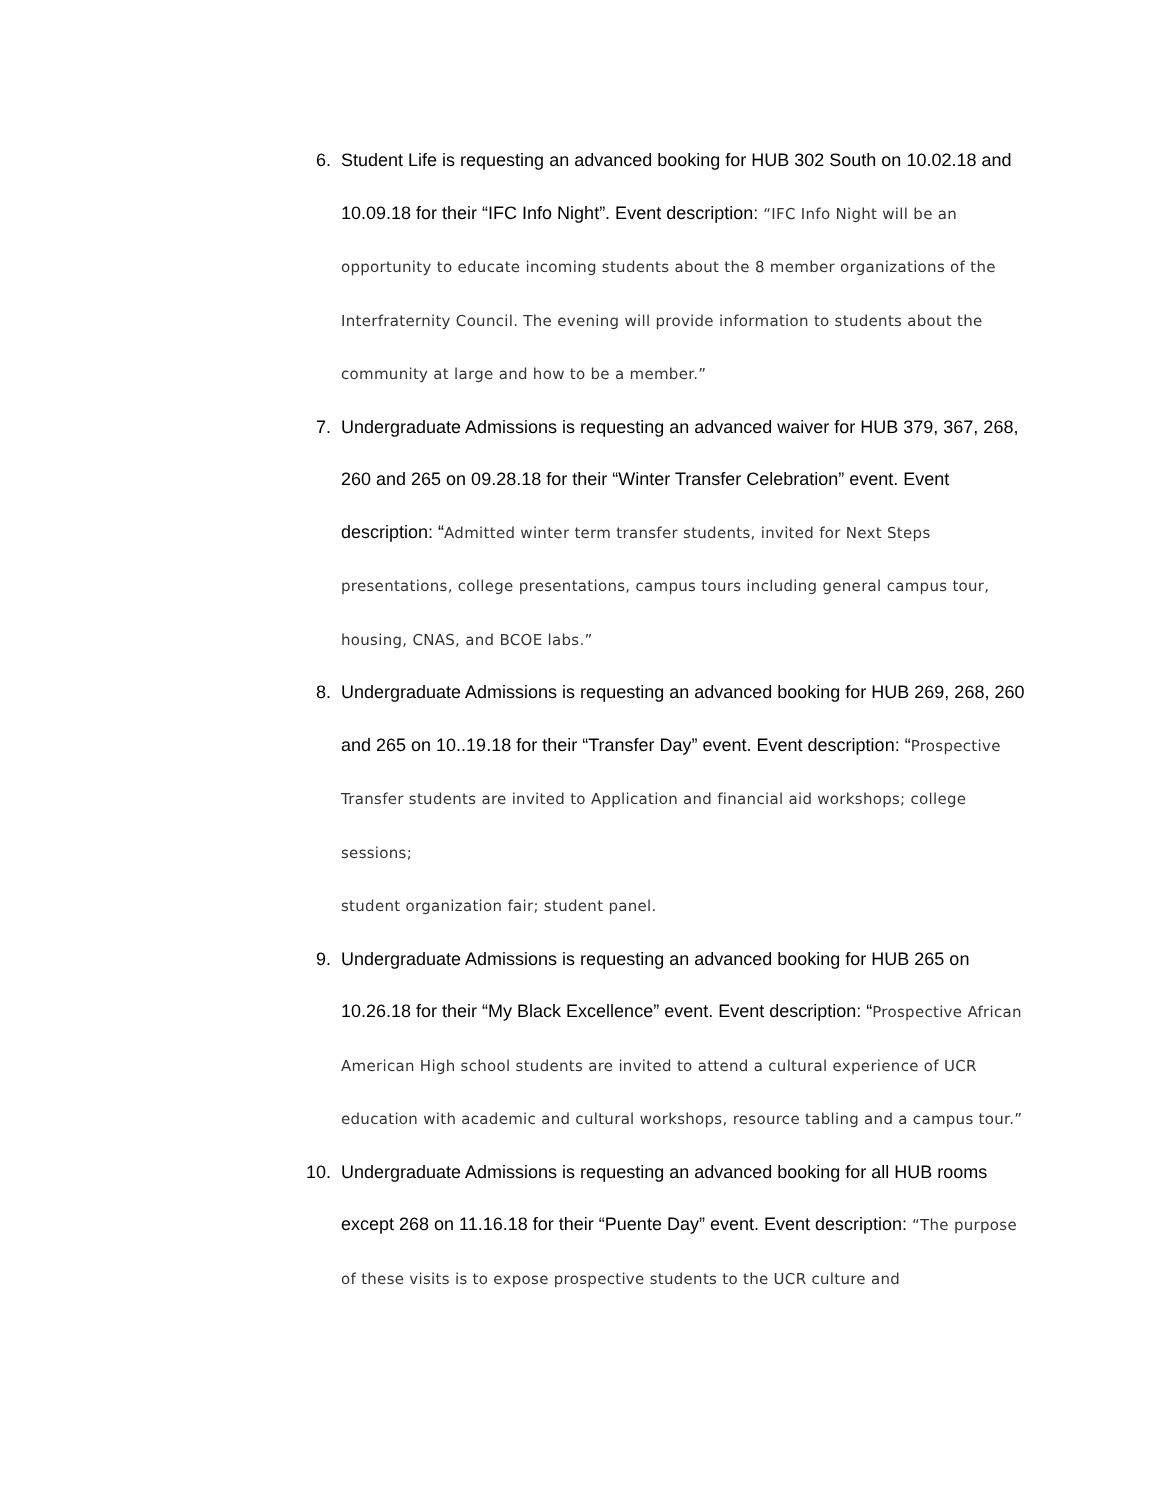6. Student Life is requesting an advanced booking for HUB 302 South on 10.02.18 and 10.09.18 for their “IFC Info Night”. Event description: “IFC Info Night will be an opportunity to educate incoming students about the 8 member organizations of the Interfraternity Council. The evening will provide information to students about the community at large and how to be a member.”
7. Undergraduate Admissions is requesting an advanced waiver for HUB 379, 367, 268, 260 and 265 on 09.28.18 for their “Winter Transfer Celebration” event. Event description: “Admitted winter term transfer students, invited for Next Steps presentations, college presentations, campus tours including general campus tour, housing, CNAS, and BCOE labs.”
8. Undergraduate Admissions is requesting an advanced booking for HUB 269, 268, 260 and 265 on 10..19.18 for their “Transfer Day” event. Event description: “Prospective Transfer students are invited to Application and financial aid workshops; college sessions;
student organization fair; student panel.
9. Undergraduate Admissions is requesting an advanced booking for HUB 265 on 10.26.18 for their “My Black Excellence” event. Event description: “Prospective African American High school students are invited to attend a cultural experience of UCR education with academic and cultural workshops, resource tabling and a campus tour.”
10. Undergraduate Admissions is requesting an advanced booking for all HUB rooms except 268 on 11.16.18 for their “Puente Day” event. Event description: “The purpose of these visits is to expose prospective students to the UCR culture and